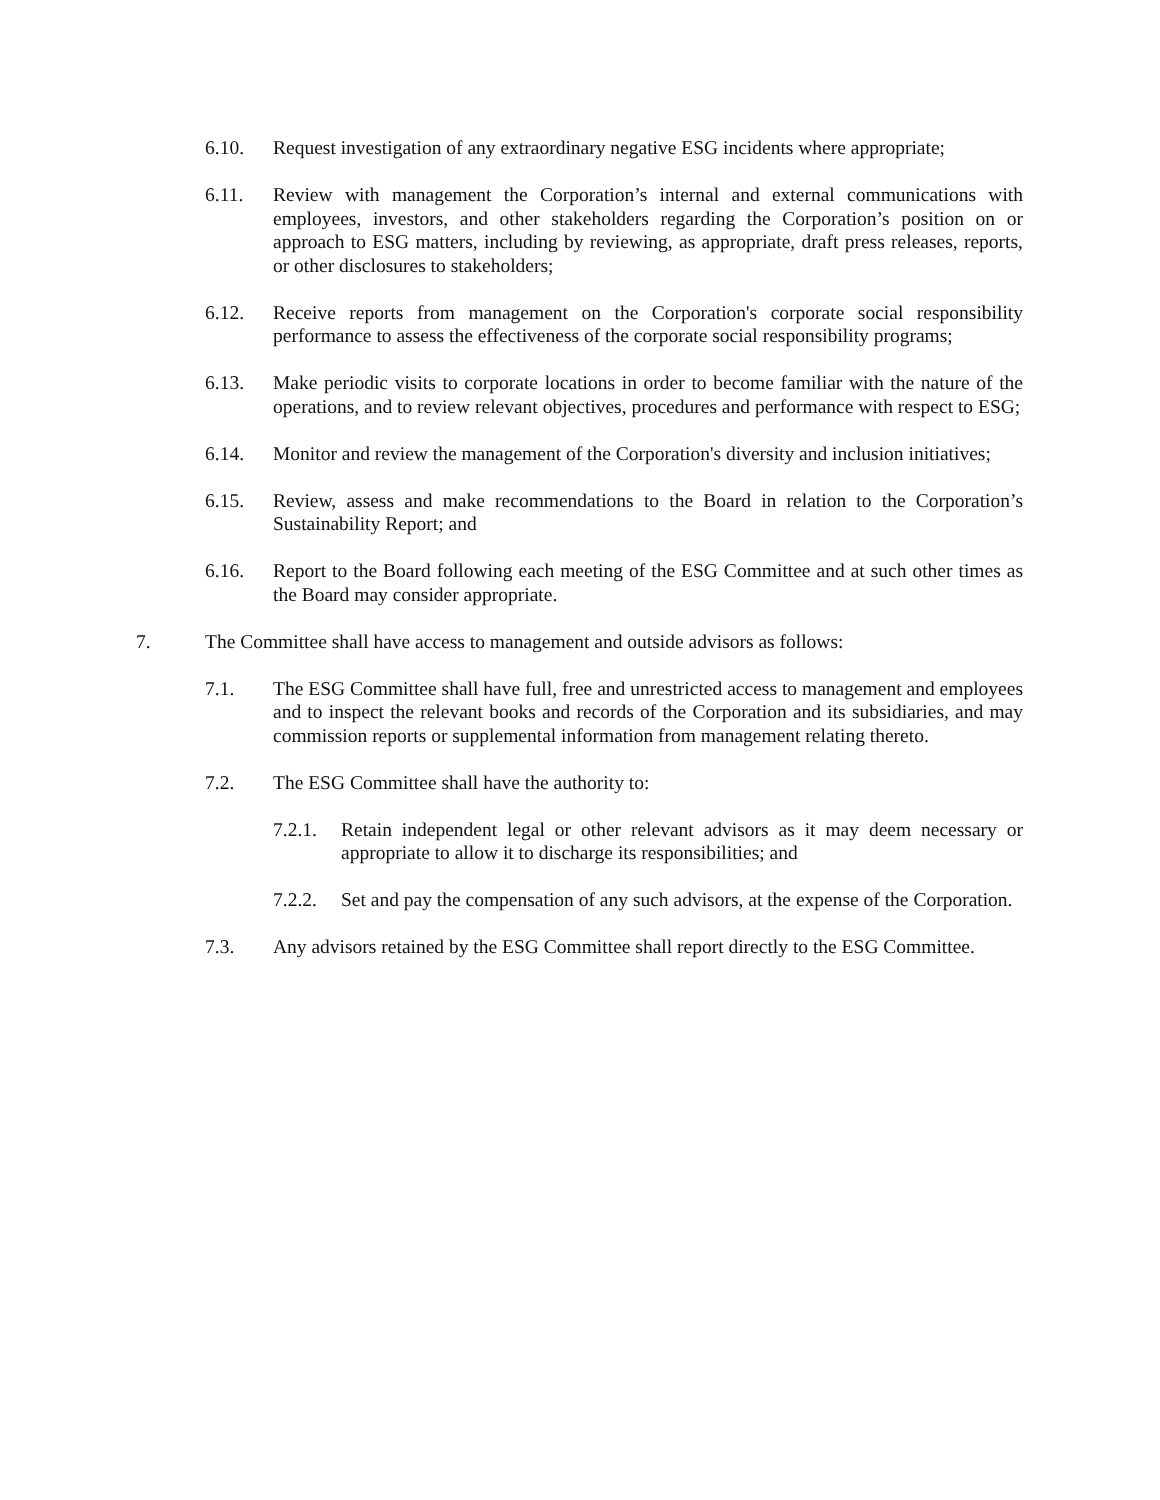6.10. Request investigation of any extraordinary negative ESG incidents where appropriate;
6.11. Review with management the Corporation’s internal and external communications with employees, investors, and other stakeholders regarding the Corporation’s position on or approach to ESG matters, including by reviewing, as appropriate, draft press releases, reports, or other disclosures to stakeholders;
6.12. Receive reports from management on the Corporation's corporate social responsibility performance to assess the effectiveness of the corporate social responsibility programs;
6.13. Make periodic visits to corporate locations in order to become familiar with the nature of the operations, and to review relevant objectives, procedures and performance with respect to ESG;
6.14. Monitor and review the management of the Corporation's diversity and inclusion initiatives;
6.15. Review, assess and make recommendations to the Board in relation to the Corporation’s Sustainability Report; and
6.16. Report to the Board following each meeting of the ESG Committee and at such other times as the Board may consider appropriate.
7. The Committee shall have access to management and outside advisors as follows:
7.1. The ESG Committee shall have full, free and unrestricted access to management and employees and to inspect the relevant books and records of the Corporation and its subsidiaries, and may commission reports or supplemental information from management relating thereto.
7.2. The ESG Committee shall have the authority to:
7.2.1. Retain independent legal or other relevant advisors as it may deem necessary or appropriate to allow it to discharge its responsibilities; and
7.2.2. Set and pay the compensation of any such advisors, at the expense of the Corporation.
7.3. Any advisors retained by the ESG Committee shall report directly to the ESG Committee.